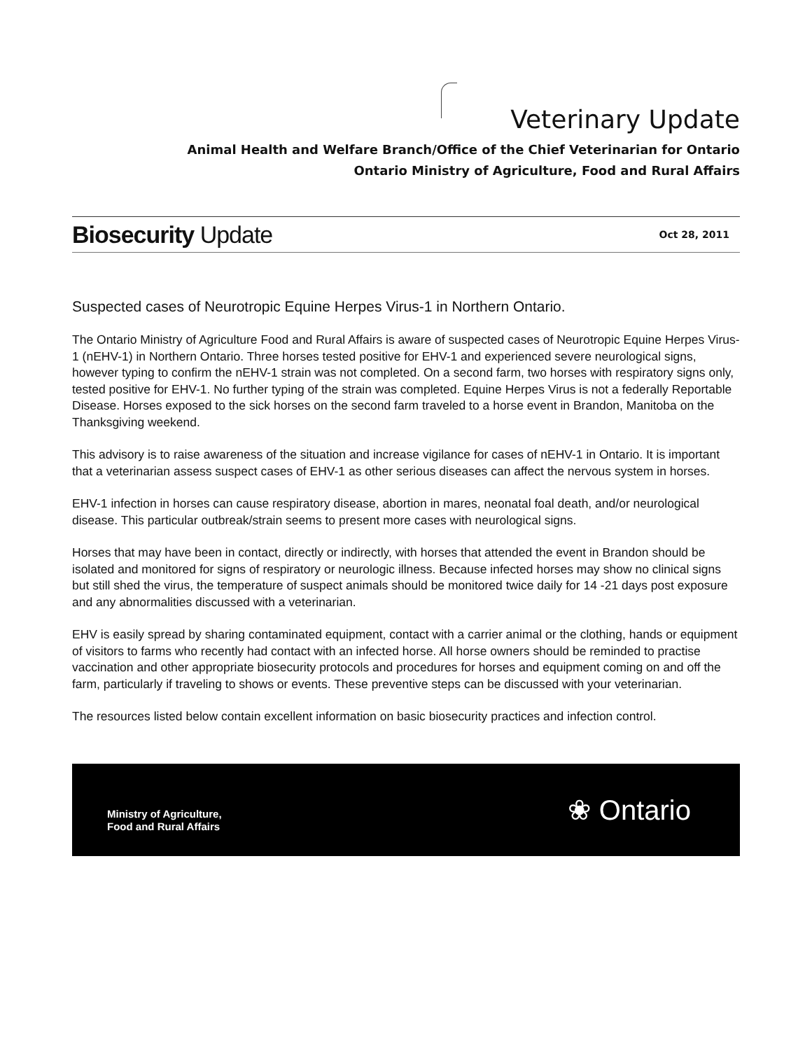Veterinary Update
Animal Health and Welfare Branch/Office of the Chief Veterinarian for Ontario
Ontario Ministry of Agriculture, Food and Rural Affairs
Biosecurity Update Oct 28, 2011
Suspected cases of Neurotropic Equine Herpes Virus-1 in Northern Ontario.
The Ontario Ministry of Agriculture Food and Rural Affairs is aware of suspected cases of Neurotropic Equine Herpes Virus-1 (nEHV-1) in Northern Ontario. Three horses tested positive for EHV-1 and experienced severe neurological signs, however typing to confirm the nEHV-1 strain was not completed. On a second farm, two horses with respiratory signs only, tested positive for EHV-1. No further typing of the strain was completed. Equine Herpes Virus is not a federally Reportable Disease. Horses exposed to the sick horses on the second farm traveled to a horse event in Brandon, Manitoba on the Thanksgiving weekend.
This advisory is to raise awareness of the situation and increase vigilance for cases of nEHV-1 in Ontario. It is important that a veterinarian assess suspect cases of EHV-1 as other serious diseases can affect the nervous system in horses.
EHV-1 infection in horses can cause respiratory disease, abortion in mares, neonatal foal death, and/or neurological disease. This particular outbreak/strain seems to present more cases with neurological signs.
Horses that may have been in contact, directly or indirectly, with horses that attended the event in Brandon should be isolated and monitored for signs of respiratory or neurologic illness. Because infected horses may show no clinical signs but still shed the virus, the temperature of suspect animals should be monitored twice daily for 14 -21 days post exposure and any abnormalities discussed with a veterinarian.
EHV is easily spread by sharing contaminated equipment, contact with a carrier animal or the clothing, hands or equipment of visitors to farms who recently had contact with an infected horse. All horse owners should be reminded to practise vaccination and other appropriate biosecurity protocols and procedures for horses and equipment coming on and off the farm, particularly if traveling to shows or events. These preventive steps can be discussed with your veterinarian.
The resources listed below contain excellent information on basic biosecurity practices and infection control.
Ministry of Agriculture,
Food and Rural Affairs
❀ Ontario